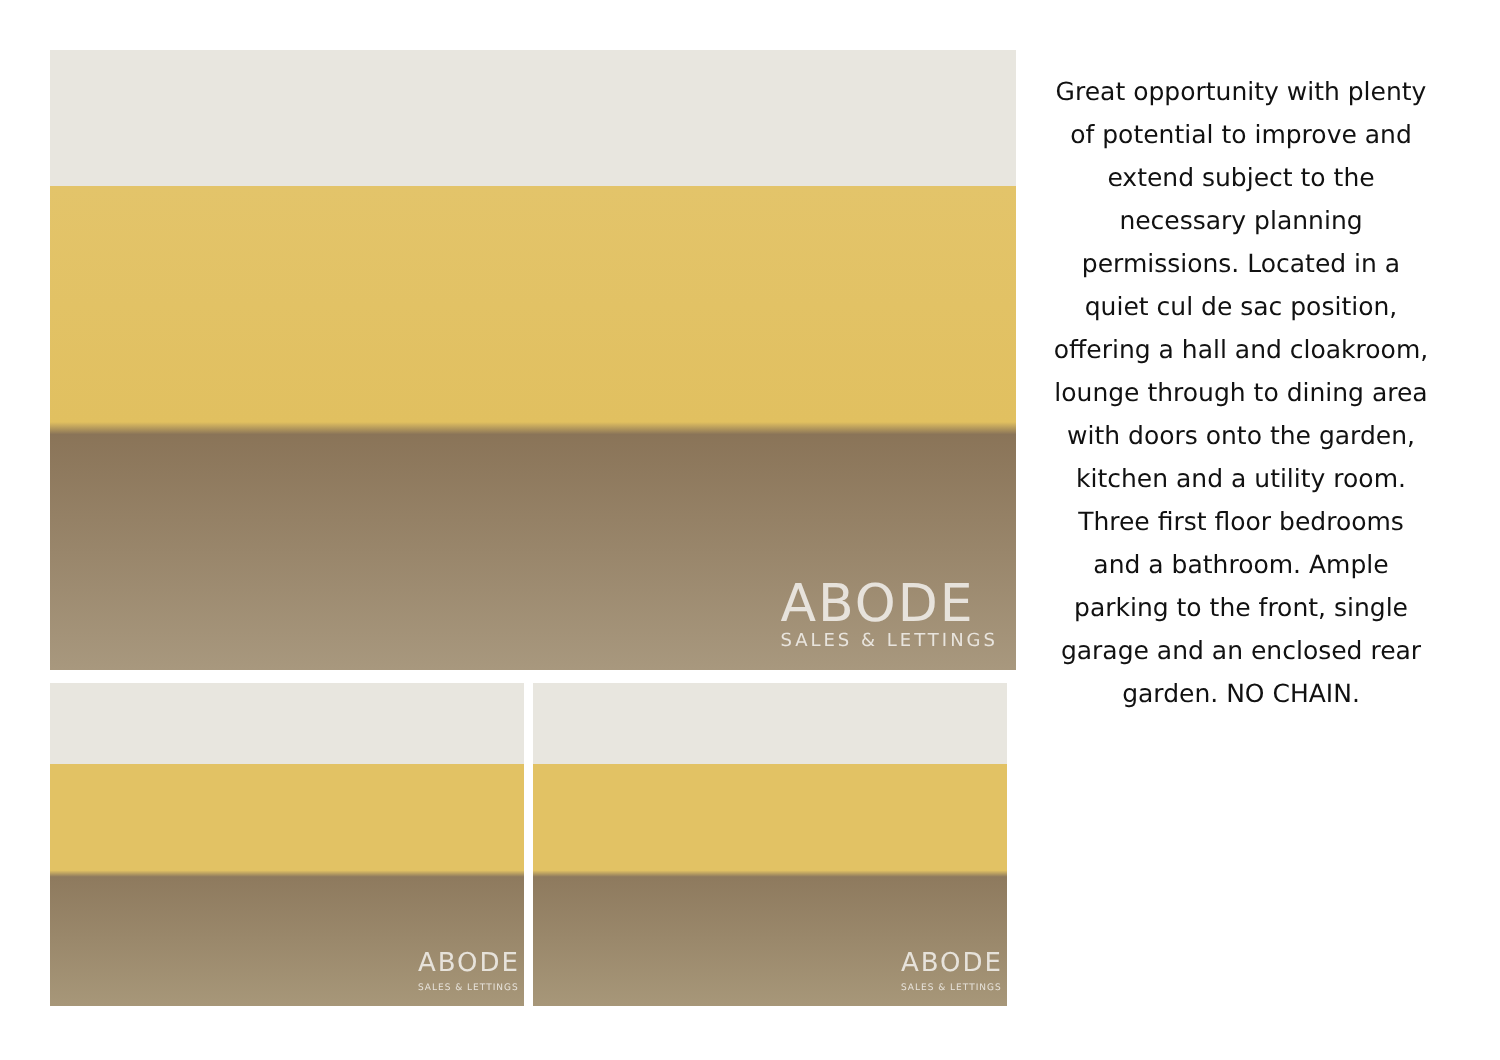ABODE
SALES & LETTINGS
ABODE
SALES & LETTINGS
ABODE
SALES & LETTINGS
Great opportunity with plenty of potential to improve and extend subject to the necessary planning permissions. Located in a quiet cul de sac position, offering a hall and cloakroom, lounge through to dining area with doors onto the garden, kitchen and a utility room. Three first floor bedrooms and a bathroom. Ample parking to the front, single garage and an enclosed rear garden. NO CHAIN.